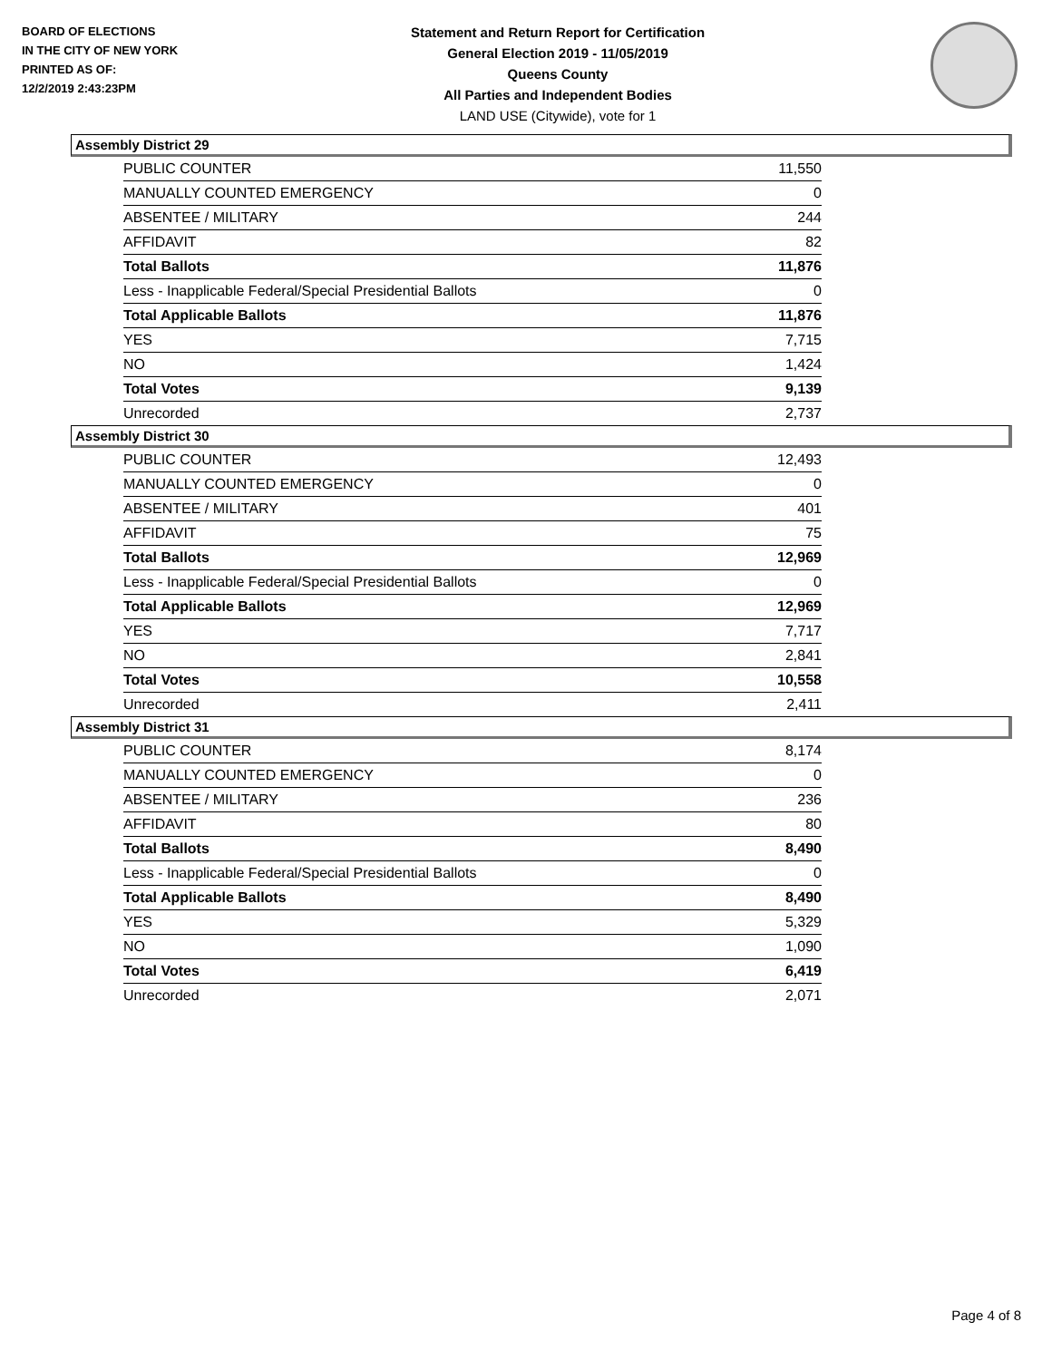BOARD OF ELECTIONS
IN THE CITY OF NEW YORK
PRINTED AS OF:
12/2/2019 2:43:23PM
Statement and Return Report for Certification
General Election 2019 - 11/05/2019
Queens County
All Parties and Independent Bodies
LAND USE (Citywide), vote for 1
Assembly District 29
| PUBLIC COUNTER | 11,550 |
| MANUALLY COUNTED EMERGENCY | 0 |
| ABSENTEE / MILITARY | 244 |
| AFFIDAVIT | 82 |
| Total Ballots | 11,876 |
| Less - Inapplicable Federal/Special Presidential Ballots | 0 |
| Total Applicable Ballots | 11,876 |
| YES | 7,715 |
| NO | 1,424 |
| Total Votes | 9,139 |
| Unrecorded | 2,737 |
Assembly District 30
| PUBLIC COUNTER | 12,493 |
| MANUALLY COUNTED EMERGENCY | 0 |
| ABSENTEE / MILITARY | 401 |
| AFFIDAVIT | 75 |
| Total Ballots | 12,969 |
| Less - Inapplicable Federal/Special Presidential Ballots | 0 |
| Total Applicable Ballots | 12,969 |
| YES | 7,717 |
| NO | 2,841 |
| Total Votes | 10,558 |
| Unrecorded | 2,411 |
Assembly District 31
| PUBLIC COUNTER | 8,174 |
| MANUALLY COUNTED EMERGENCY | 0 |
| ABSENTEE / MILITARY | 236 |
| AFFIDAVIT | 80 |
| Total Ballots | 8,490 |
| Less - Inapplicable Federal/Special Presidential Ballots | 0 |
| Total Applicable Ballots | 8,490 |
| YES | 5,329 |
| NO | 1,090 |
| Total Votes | 6,419 |
| Unrecorded | 2,071 |
Page 4 of 8